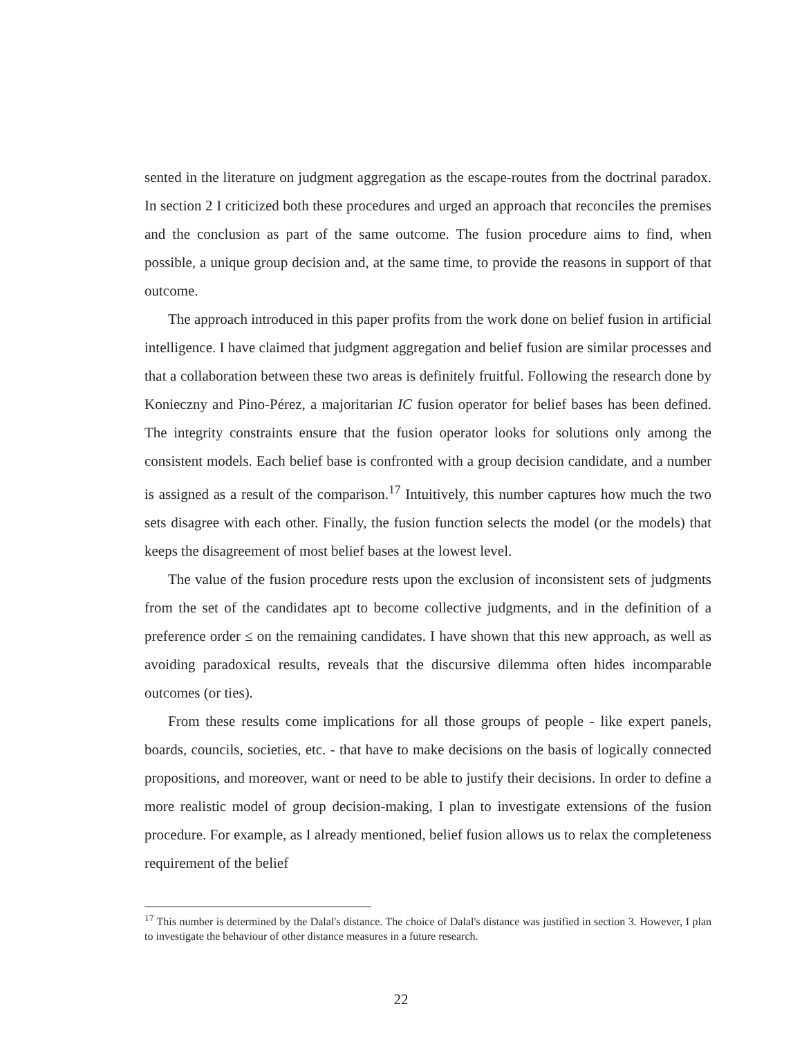sented in the literature on judgment aggregation as the escape-routes from the doctrinal paradox. In section 2 I criticized both these procedures and urged an approach that reconciles the premises and the conclusion as part of the same outcome. The fusion procedure aims to find, when possible, a unique group decision and, at the same time, to provide the reasons in support of that outcome.
The approach introduced in this paper profits from the work done on belief fusion in artificial intelligence. I have claimed that judgment aggregation and belief fusion are similar processes and that a collaboration between these two areas is definitely fruitful. Following the research done by Konieczny and Pino-Pérez, a majoritarian IC fusion operator for belief bases has been defined. The integrity constraints ensure that the fusion operator looks for solutions only among the consistent models. Each belief base is confronted with a group decision candidate, and a number is assigned as a result of the comparison.<sup>17</sup> Intuitively, this number captures how much the two sets disagree with each other. Finally, the fusion function selects the model (or the models) that keeps the disagreement of most belief bases at the lowest level.
The value of the fusion procedure rests upon the exclusion of inconsistent sets of judgments from the set of the candidates apt to become collective judgments, and in the definition of a preference order ≤ on the remaining candidates. I have shown that this new approach, as well as avoiding paradoxical results, reveals that the discursive dilemma often hides incomparable outcomes (or ties).
From these results come implications for all those groups of people - like expert panels, boards, councils, societies, etc. - that have to make decisions on the basis of logically connected propositions, and moreover, want or need to be able to justify their decisions. In order to define a more realistic model of group decision-making, I plan to investigate extensions of the fusion procedure. For example, as I already mentioned, belief fusion allows us to relax the completeness requirement of the belief
<sup>17</sup> This number is determined by the Dalal's distance. The choice of Dalal's distance was justified in section 3. However, I plan to investigate the behaviour of other distance measures in a future research.
22